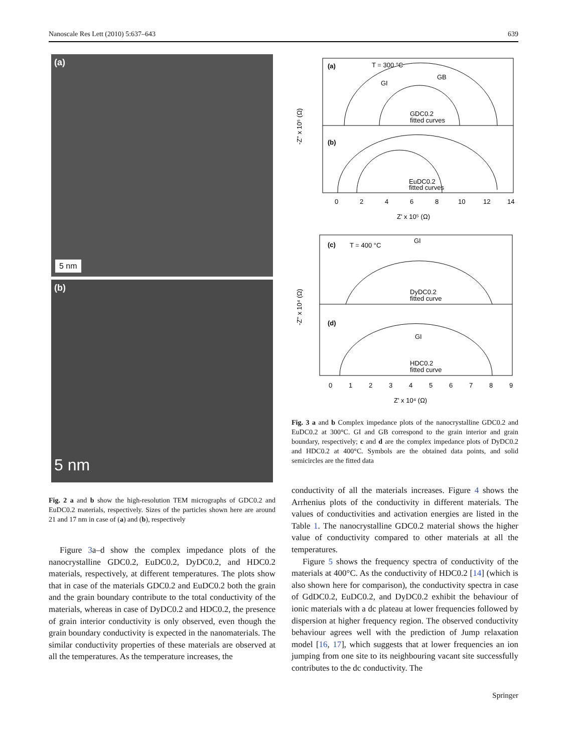Nanoscale Res Lett (2010) 5:637–643 639
(a)
5 nm
(b)
5 nm
Fig. 2 a and b show the high-resolution TEM micrographs of GDC0.2 and EuDC0.2 materials, respectively. Sizes of the particles shown here are around 21 and 17 nm in case of (a) and (b), respectively
Figure 3a–d show the complex impedance plots of the nanocrystalline GDC0.2, EuDC0.2, DyDC0.2, and HDC0.2 materials, respectively, at different temperatures. The plots show that in case of the materials GDC0.2 and EuDC0.2 both the grain and the grain boundary contribute to the total conductivity of the materials, whereas in case of DyDC0.2 and HDC0.2, the presence of grain interior conductivity is only observed, even though the grain boundary conductivity is expected in the nanomaterials. The similar conductivity properties of these materials are observed at all the temperatures. As the temperature increases, the
(a)
T = 300 °C
GI
GB
GDC0.2
fitted curves
(b)
EuDC0.2
fitted curves
0
2
4
6
8
10
12
14
Z' x 10⁵ (Ω)
-Z" x 10⁵ (Ω)
(c)
T = 400 °C
GI
DyDC0.2
fitted curve
(d)
GI
HDC0.2
fitted curve
0
1
2
3
4
5
6
7
8
9
Z' x 10⁴ (Ω)
-Z" x 10⁴ (Ω)
Fig. 3 a and b Complex impedance plots of the nanocrystalline GDC0.2 and EuDC0.2 at 300°C. GI and GB correspond to the grain interior and grain boundary, respectively; c and d are the complex impedance plots of DyDC0.2 and HDC0.2 at 400°C. Symbols are the obtained data points, and solid semicircles are the fitted data
conductivity of all the materials increases. Figure 4 shows the Arrhenius plots of the conductivity in different materials. The values of conductivities and activation energies are listed in the Table 1. The nanocrystalline GDC0.2 material shows the higher value of conductivity compared to other materials at all the temperatures.
Figure 5 shows the frequency spectra of conductivity of the materials at 400°C. As the conductivity of HDC0.2 [14] (which is also shown here for comparison), the conductivity spectra in case of GdDC0.2, EuDC0.2, and DyDC0.2 exhibit the behaviour of ionic materials with a dc plateau at lower frequencies followed by dispersion at higher frequency region. The observed conductivity behaviour agrees well with the prediction of Jump relaxation model [16, 17], which suggests that at lower frequencies an ion jumping from one site to its neighbouring vacant site successfully contributes to the dc conductivity. The
Springer